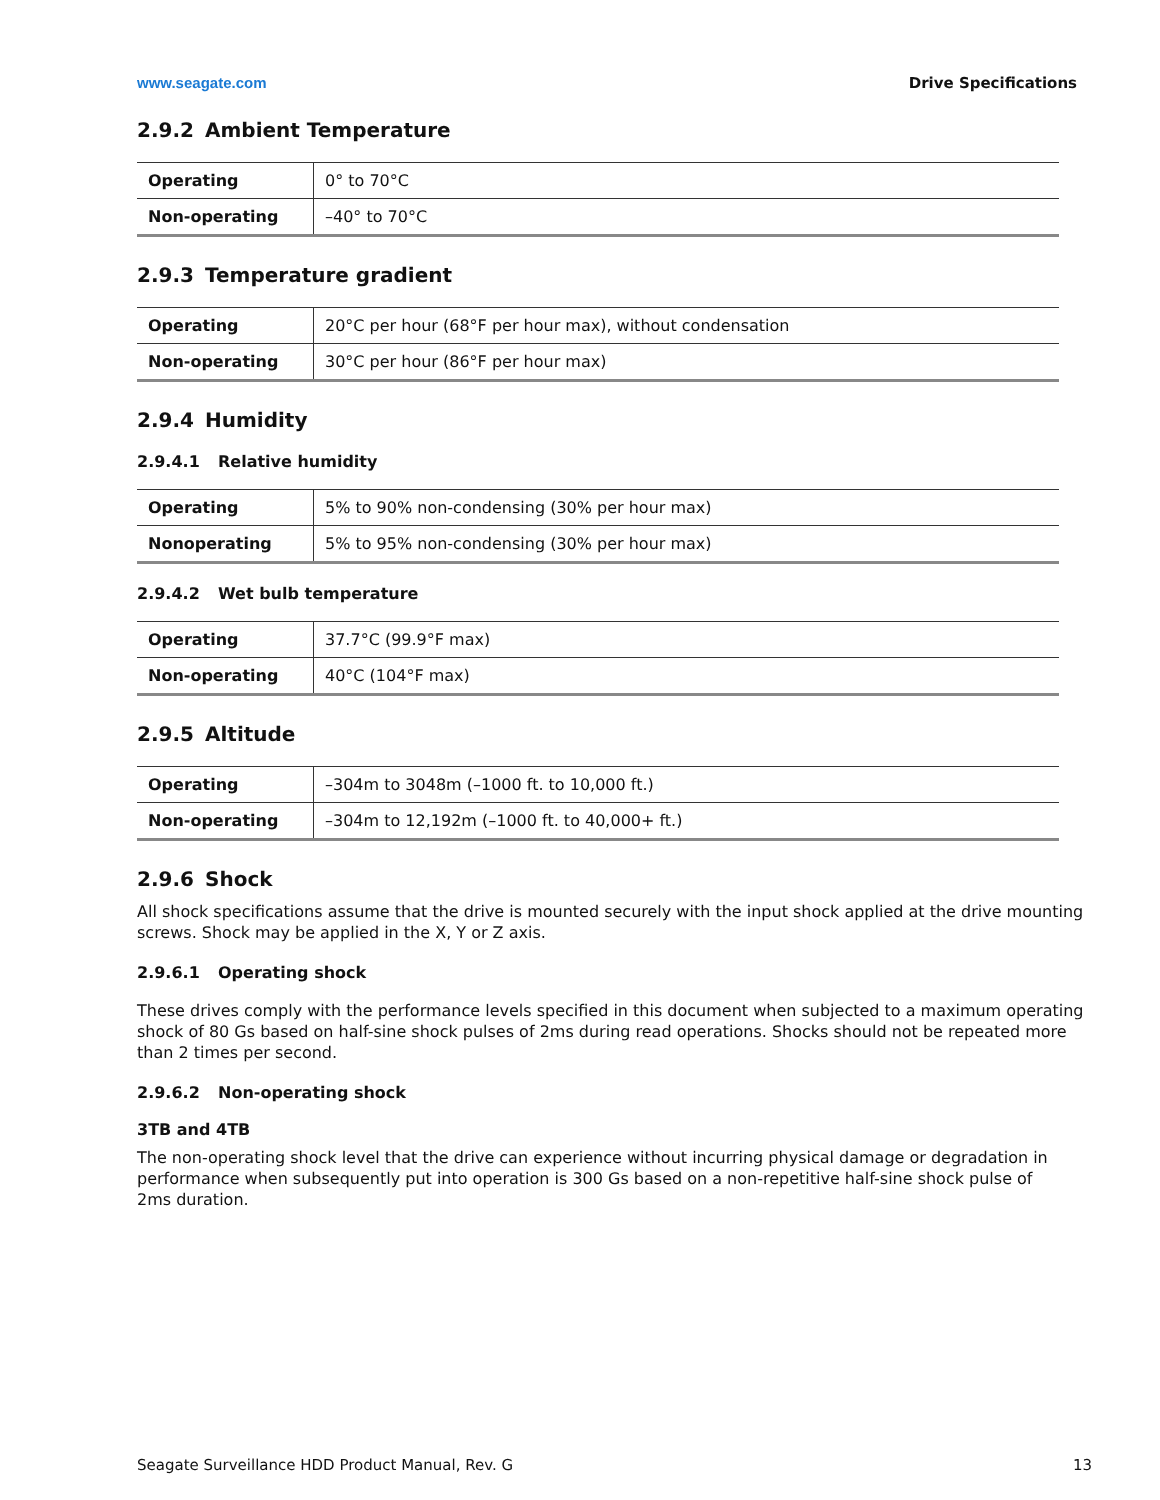www.seagate.com Drive Specifications
2.9.2 Ambient Temperature
| Operating | 0° to 70°C |
| Non-operating | –40° to 70°C |
2.9.3 Temperature gradient
| Operating | 20°C per hour (68°F per hour max), without condensation |
| Non-operating | 30°C per hour (86°F per hour max) |
2.9.4 Humidity
2.9.4.1 Relative humidity
| Operating | 5% to 90% non-condensing (30% per hour max) |
| Nonoperating | 5% to 95% non-condensing (30% per hour max) |
2.9.4.2 Wet bulb temperature
| Operating | 37.7°C (99.9°F max) |
| Non-operating | 40°C (104°F max) |
2.9.5 Altitude
| Operating | –304m to 3048m (–1000 ft. to 10,000 ft.) |
| Non-operating | –304m to 12,192m (–1000 ft. to 40,000+ ft.) |
2.9.6 Shock
All shock specifications assume that the drive is mounted securely with the input shock applied at the drive mounting screws. Shock may be applied in the X, Y or Z axis.
2.9.6.1 Operating shock
These drives comply with the performance levels specified in this document when subjected to a maximum operating shock of 80 Gs based on half-sine shock pulses of 2ms during read operations. Shocks should not be repeated more than 2 times per second.
2.9.6.2 Non-operating shock
3TB and 4TB
The non-operating shock level that the drive can experience without incurring physical damage or degradation in performance when subsequently put into operation is 300 Gs based on a non-repetitive half-sine shock pulse of
2ms duration.
Seagate Surveillance HDD Product Manual, Rev. G 13